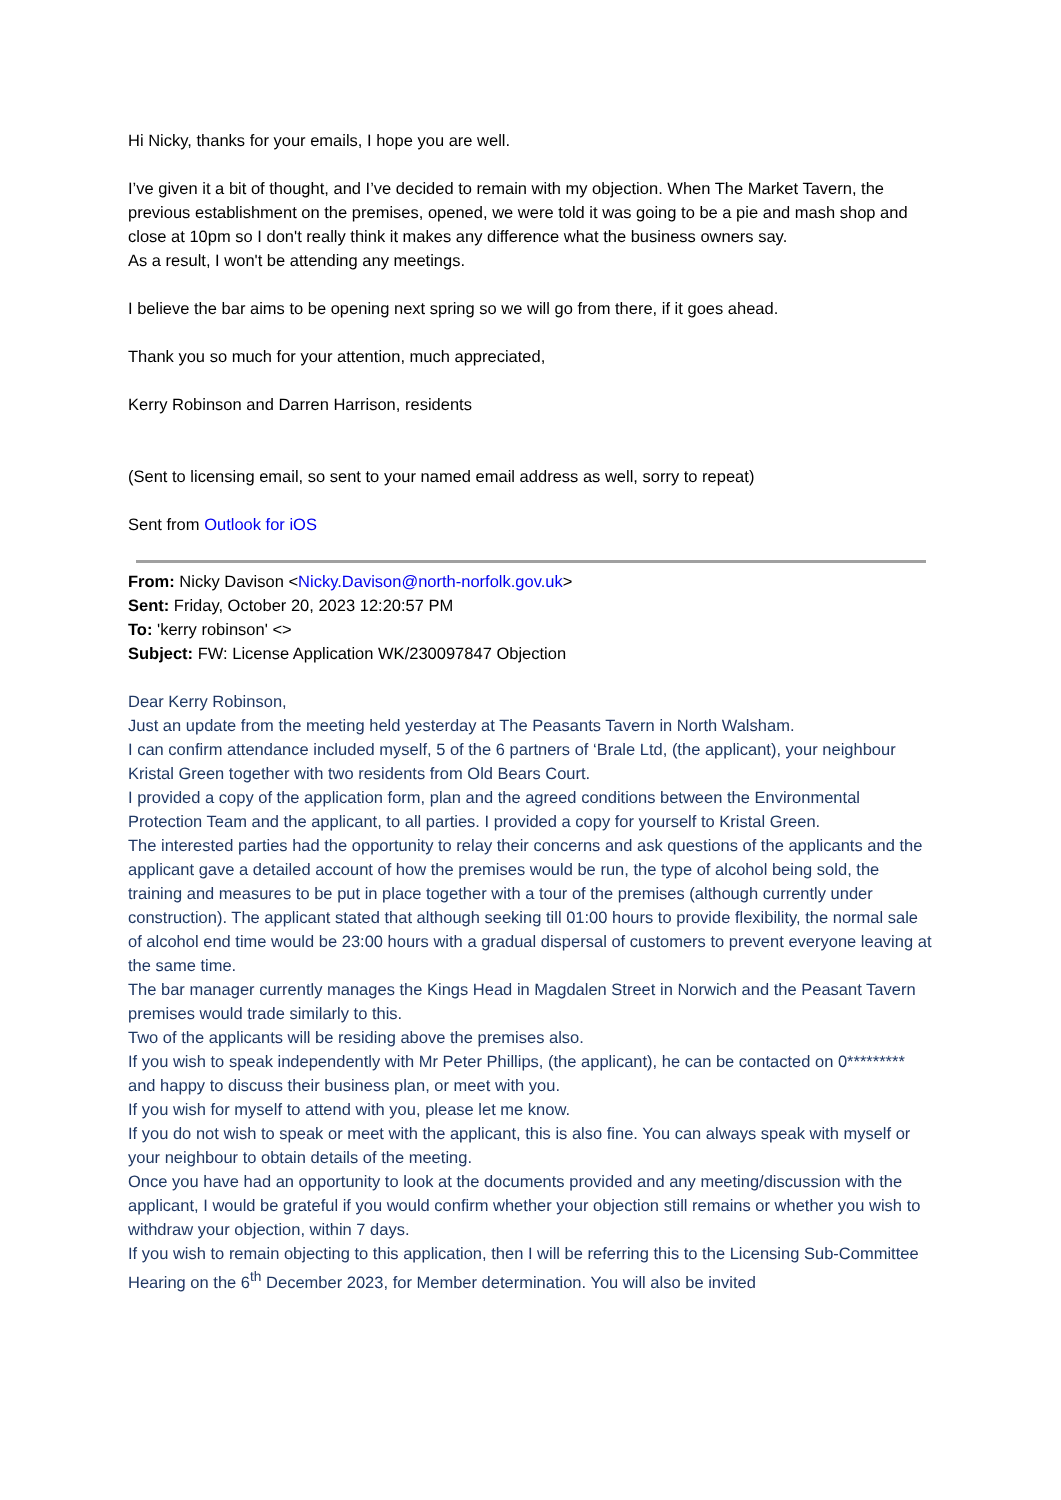Hi Nicky, thanks for your emails, I hope you are well.
I’ve given it a bit of thought, and I’ve decided to remain with my objection. When The Market Tavern, the previous establishment on the premises, opened, we were told it was going to be a pie and mash shop and close at 10pm so I don't really think it makes any difference what the business owners say.
As a result, I won't be attending any meetings.
I believe the bar aims to be opening next spring so we will go from there, if it goes ahead.
Thank you so much for your attention, much appreciated,
Kerry Robinson and Darren Harrison, residents
(Sent to licensing email, so sent to your named email address as well, sorry to repeat)
Sent from Outlook for iOS
From: Nicky Davison <Nicky.Davison@north-norfolk.gov.uk>
Sent: Friday, October 20, 2023 12:20:57 PM
To: 'kerry robinson' <>
Subject: FW: License Application WK/230097847 Objection
Dear Kerry Robinson,
Just an update from the meeting held yesterday at The Peasants Tavern in North Walsham.
I can confirm attendance included myself, 5 of the 6 partners of ‘Brale Ltd, (the applicant), your neighbour Kristal Green together with two residents from Old Bears Court.
I provided a copy of the application form, plan and the agreed conditions between the Environmental Protection Team and the applicant, to all parties. I provided a copy for yourself to Kristal Green.
The interested parties had the opportunity to relay their concerns and ask questions of the applicants and the applicant gave a detailed account of how the premises would be run, the type of alcohol being sold, the training and measures to be put in place together with a tour of the premises (although currently under construction). The applicant stated that although seeking till 01:00 hours to provide flexibility, the normal sale of alcohol end time would be 23:00 hours with a gradual dispersal of customers to prevent everyone leaving at the same time.
The bar manager currently manages the Kings Head in Magdalen Street in Norwich and the Peasant Tavern premises would trade similarly to this.
Two of the applicants will be residing above the premises also.
If you wish to speak independently with Mr Peter Phillips, (the applicant), he can be contacted on 0********* and happy to discuss their business plan, or meet with you.
If you wish for myself to attend with you, please let me know.
If you do not wish to speak or meet with the applicant, this is also fine. You can always speak with myself or your neighbour to obtain details of the meeting.
Once you have had an opportunity to look at the documents provided and any meeting/discussion with the applicant, I would be grateful if you would confirm whether your objection still remains or whether you wish to withdraw your objection, within 7 days.
If you wish to remain objecting to this application, then I will be referring this to the Licensing Sub-Committee Hearing on the 6<sup>th</sup> December 2023, for Member determination. You will also be invited